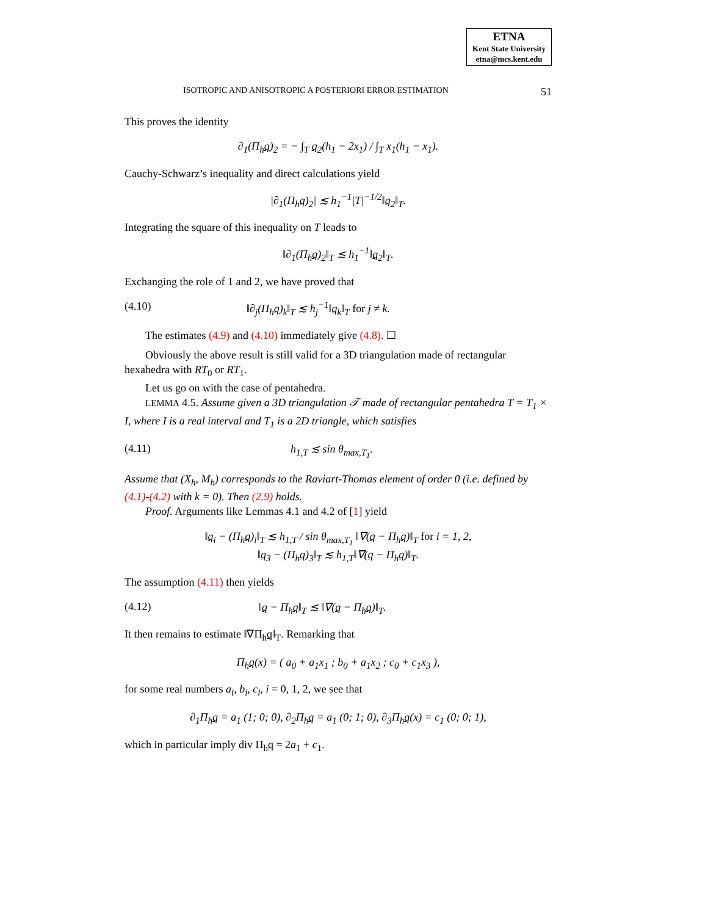ETNA
Kent State University
etna@mcs.kent.edu
ISOTROPIC AND ANISOTROPIC A POSTERIORI ERROR ESTIMATION 51
This proves the identity
∂<sub>1</sub>(Π<sub>h</sub>q)<sub>2</sub> = − ∫<sub>T</sub> q<sub>2</sub>(h<sub>1</sub> − 2x<sub>1</sub>) / ∫<sub>T</sub> x<sub>1</sub>(h<sub>1</sub> − x<sub>1</sub>).
Cauchy-Schwarz’s inequality and direct calculations yield
|∂<sub>1</sub>(Π<sub>h</sub>q)<sub>2</sub>| ≲ h<sub>1</sub><sup>−1</sup>|T|<sup>−1/2</sup>‖q<sub>2</sub>‖<sub>T</sub>.
Integrating the square of this inequality on T leads to
‖∂<sub>1</sub>(Π<sub>h</sub>q)<sub>2</sub>‖<sub>T</sub> ≲ h<sub>1</sub><sup>−1</sup>‖q<sub>2</sub>‖<sub>T</sub>.
Exchanging the role of 1 and 2, we have proved that
(4.10) ‖∂<sub>j</sub>(Π<sub>h</sub>q)<sub>k</sub>‖<sub>T</sub> ≲ h<sub>j</sub><sup>−1</sup>‖q<sub>k</sub>‖<sub>T</sub> for j ≠ k.
The estimates (4.9) and (4.10) immediately give (4.8). ☐
Obviously the above result is still valid for a 3D triangulation made of rectangular hexahedra with RT<sub>0</sub> or RT<sub>1</sub>.
Let us go on with the case of pentahedra.
LEMMA 4.5. Assume given a 3D triangulation 𝒯 made of rectangular pentahedra T = T<sub>1</sub> × I, where I is a real interval and T<sub>1</sub> is a 2D triangle, which satisfies
(4.11) h<sub>1,T</sub> ≲ sin θ<sub>max,T<sub>1</sub></sub>.
Assume that (X<sub>h</sub>, M<sub>h</sub>) corresponds to the Raviart-Thomas element of order 0 (i.e. defined by (4.1)-(4.2) with k = 0). Then (2.9) holds.
Proof. Arguments like Lemmas 4.1 and 4.2 of [1] yield
‖q<sub>i</sub> − (Π<sub>h</sub>q)<sub>i</sub>‖<sub>T</sub> ≲ h<sub>1,T</sub> / sin θ<sub>max,T<sub>1</sub></sub> ‖∇(q − Π<sub>h</sub>q)‖<sub>T</sub> for i = 1, 2,
‖q<sub>3</sub> − (Π<sub>h</sub>q)<sub>3</sub>‖<sub>T</sub> ≲ h<sub>1,T</sub>‖∇(q − Π<sub>h</sub>q)‖<sub>T</sub>.
The assumption (4.11) then yields
(4.12) ‖q − Π<sub>h</sub>q‖<sub>T</sub> ≲ ‖∇(q − Π<sub>h</sub>q)‖<sub>T</sub>.
It then remains to estimate ‖∇Π<sub>h</sub>q‖<sub>T</sub>. Remarking that
Π<sub>h</sub>q(x) = ( a<sub>0</sub> + a<sub>1</sub>x<sub>1</sub> ; b<sub>0</sub> + a<sub>1</sub>x<sub>2</sub> ; c<sub>0</sub> + c<sub>1</sub>x<sub>3</sub> ),
for some real numbers a<sub>i</sub>, b<sub>i</sub>, c<sub>i</sub>, i = 0, 1, 2, we see that
∂<sub>1</sub>Π<sub>h</sub>q = a<sub>1</sub> (1; 0; 0), ∂<sub>2</sub>Π<sub>h</sub>q = a<sub>1</sub> (0; 1; 0), ∂<sub>3</sub>Π<sub>h</sub>q(x) = c<sub>1</sub> (0; 0; 1),
which in particular imply div Π<sub>h</sub>q = 2a<sub>1</sub> + c<sub>1</sub>.